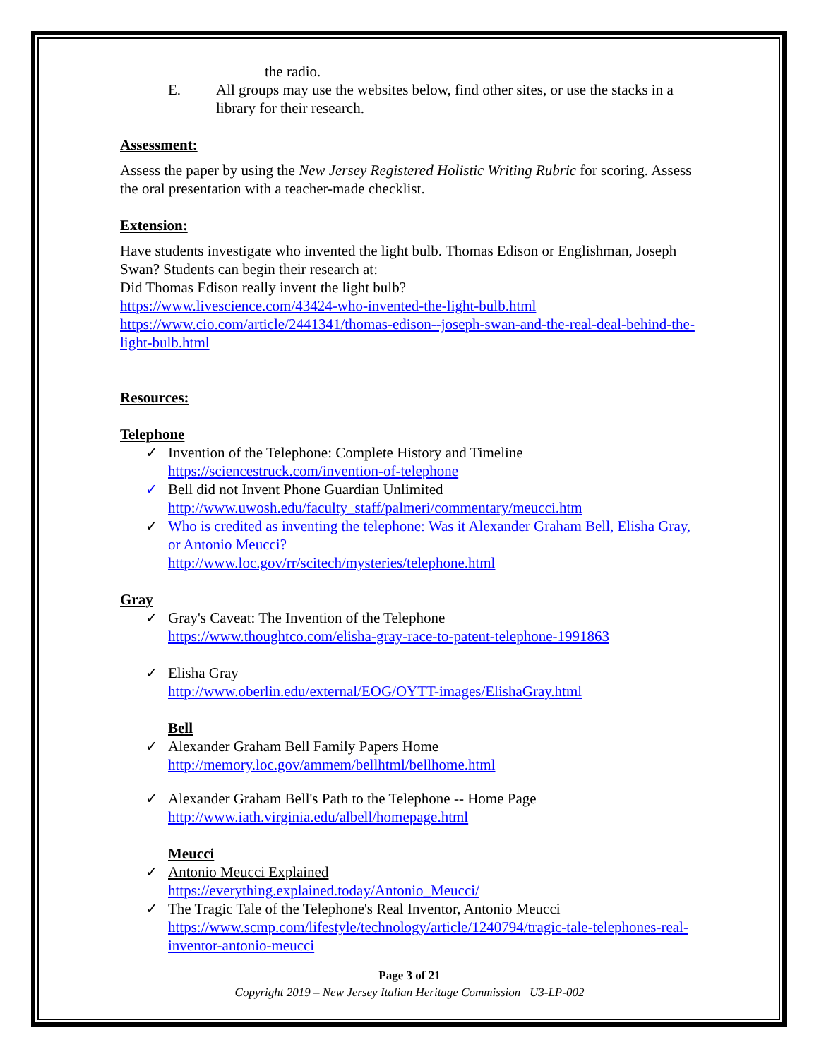the radio.
E. All groups may use the websites below, find other sites, or use the stacks in a library for their research.
Assessment:
Assess the paper by using the New Jersey Registered Holistic Writing Rubric for scoring. Assess the oral presentation with a teacher-made checklist.
Extension:
Have students investigate who invented the light bulb. Thomas Edison or Englishman, Joseph Swan? Students can begin their research at:
Did Thomas Edison really invent the light bulb?
https://www.livescience.com/43424-who-invented-the-light-bulb.html
https://www.cio.com/article/2441341/thomas-edison--joseph-swan-and-the-real-deal-behind-the-light-bulb.html
Resources:
Telephone
✓ Invention of the Telephone: Complete History and Timeline
https://sciencestruck.com/invention-of-telephone
✓ Bell did not Invent Phone Guardian Unlimited
http://www.uwosh.edu/faculty_staff/palmeri/commentary/meucci.htm
✓ Who is credited as inventing the telephone: Was it Alexander Graham Bell, Elisha Gray, or Antonio Meucci?
http://www.loc.gov/rr/scitech/mysteries/telephone.html
Gray
✓ Gray's Caveat: The Invention of the Telephone
https://www.thoughtco.com/elisha-gray-race-to-patent-telephone-1991863
✓ Elisha Gray
http://www.oberlin.edu/external/EOG/OYTT-images/ElishaGray.html
Bell
✓ Alexander Graham Bell Family Papers Home
http://memory.loc.gov/ammem/bellhtml/bellhome.html
✓ Alexander Graham Bell's Path to the Telephone -- Home Page
http://www.iath.virginia.edu/albell/homepage.html
Meucci
✓ Antonio Meucci Explained
https://everything.explained.today/Antonio_Meucci/
✓ The Tragic Tale of the Telephone's Real Inventor, Antonio Meucci
https://www.scmp.com/lifestyle/technology/article/1240794/tragic-tale-telephones-real-inventor-antonio-meucci
Page 3 of 21
Copyright 2019 – New Jersey Italian Heritage Commission U3-LP-002